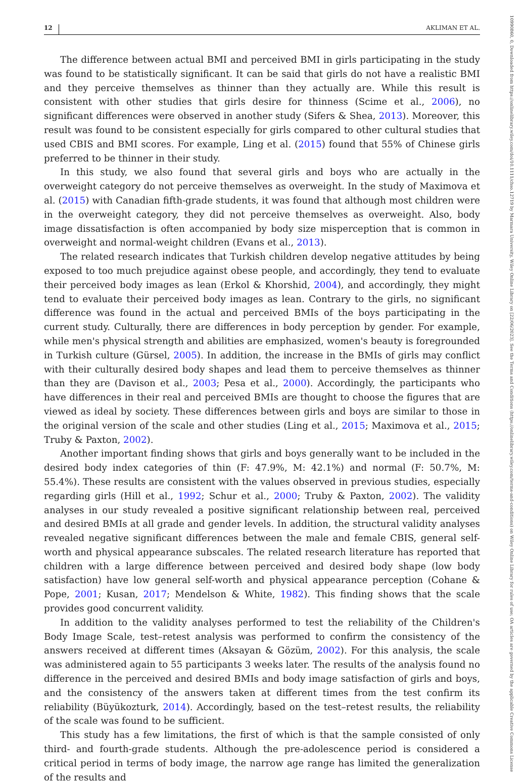12 AKLIMAN ET AL.
The difference between actual BMI and perceived BMI in girls participating in the study was found to be statistically significant. It can be said that girls do not have a realistic BMI and they perceive themselves as thinner than they actually are. While this result is consistent with other studies that girls desire for thinness (Scime et al., 2006), no significant differences were observed in another study (Sifers & Shea, 2013). Moreover, this result was found to be consistent especially for girls compared to other cultural studies that used CBIS and BMI scores. For example, Ling et al. (2015) found that 55% of Chinese girls preferred to be thinner in their study.
In this study, we also found that several girls and boys who are actually in the overweight category do not perceive themselves as overweight. In the study of Maximova et al. (2015) with Canadian fifth-grade students, it was found that although most children were in the overweight category, they did not perceive themselves as overweight. Also, body image dissatisfaction is often accompanied by body size misperception that is common in overweight and normal-weight children (Evans et al., 2013).
The related research indicates that Turkish children develop negative attitudes by being exposed to too much prejudice against obese people, and accordingly, they tend to evaluate their perceived body images as lean (Erkol & Khorshid, 2004), and accordingly, they might tend to evaluate their perceived body images as lean. Contrary to the girls, no significant difference was found in the actual and perceived BMIs of the boys participating in the current study. Culturally, there are differences in body perception by gender. For example, while men's physical strength and abilities are emphasized, women's beauty is foregrounded in Turkish culture (Gürsel, 2005). In addition, the increase in the BMIs of girls may conflict with their culturally desired body shapes and lead them to perceive themselves as thinner than they are (Davison et al., 2003; Pesa et al., 2000). Accordingly, the participants who have differences in their real and perceived BMIs are thought to choose the figures that are viewed as ideal by society. These differences between girls and boys are similar to those in the original version of the scale and other studies (Ling et al., 2015; Maximova et al., 2015; Truby & Paxton, 2002).
Another important finding shows that girls and boys generally want to be included in the desired body index categories of thin (F: 47.9%, M: 42.1%) and normal (F: 50.7%, M: 55.4%). These results are consistent with the values observed in previous studies, especially regarding girls (Hill et al., 1992; Schur et al., 2000; Truby & Paxton, 2002). The validity analyses in our study revealed a positive significant relationship between real, perceived and desired BMIs at all grade and gender levels. In addition, the structural validity analyses revealed negative significant differences between the male and female CBIS, general self-worth and physical appearance subscales. The related research literature has reported that children with a large difference between perceived and desired body shape (low body satisfaction) have low general self-worth and physical appearance perception (Cohane & Pope, 2001; Kusan, 2017; Mendelson & White, 1982). This finding shows that the scale provides good concurrent validity.
In addition to the validity analyses performed to test the reliability of the Children's Body Image Scale, test–retest analysis was performed to confirm the consistency of the answers received at different times (Aksayan & Gözüm, 2002). For this analysis, the scale was administered again to 55 participants 3 weeks later. The results of the analysis found no difference in the perceived and desired BMIs and body image satisfaction of girls and boys, and the consistency of the answers taken at different times from the test confirm its reliability (Büyükozturk, 2014). Accordingly, based on the test–retest results, the reliability of the scale was found to be sufficient.
This study has a few limitations, the first of which is that the sample consisted of only third- and fourth-grade students. Although the pre-adolescence period is considered a critical period in terms of body image, the narrow age range has limited the generalization of the results and
10990860, 0, Downloaded from https://onlinelibrary.wiley.com/doi/10.1111/chso.12719 by Marmara University, Wiley Online Library on [22/06/2023]. See the Terms and Conditions (https://onlinelibrary.wiley.com/terms-and-conditions) on Wiley Online Library for rules of use; OA articles are governed by the applicable Creative Commons License